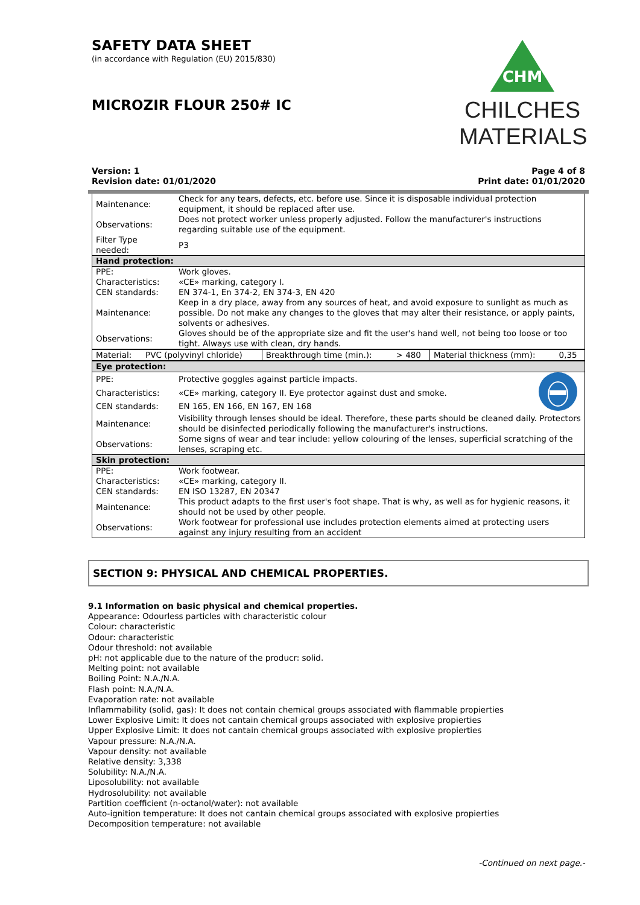CHM
CHILCHES
MATERIALS
SAFETY DATA SHEET
(in accordance with Regulation (EU) 2015/830)
MICROZIR FLOUR 250# IC
Version: 1
Revision date: 01/01/2020
Page 4 of 8
Print date: 01/01/2020
| Maintenance: | Check for any tears, defects, etc. before use. Since it is disposable individual protection equipment, it should be replaced after use. |
| Observations: | Does not protect worker unless properly adjusted. Follow the manufacturer's instructions regarding suitable use of the equipment. |
| Filter Type needed: | P3 |
| Hand protection: | |
| PPE: | Work gloves. |
| Characteristics: | «CE» marking, category I. |
| CEN standards: | EN 374-1, En 374-2, EN 374-3, EN 420 |
| Maintenance: | Keep in a dry place, away from any sources of heat, and avoid exposure to sunlight as much as possible. Do not make any changes to the gloves that may alter their resistance, or apply paints, solvents or adhesives. |
| Observations: | Gloves should be of the appropriate size and fit the user's hand well, not being too loose or too tight. Always use with clean, dry hands. |
| Material: | PVC (polyvinyl chloride) | Breakthrough time (min.): | > 480 | Material thickness (mm): | 0,35 |
| Eye protection: | | |
| PPE: | Protective goggles against particle impacts. | |
| Characteristics: | «CE» marking, category II. Eye protector against dust and smoke. | |
| CEN standards: | EN 165, EN 166, EN 167, EN 168 | |
| Maintenance: | Visibility through lenses should be ideal. Therefore, these parts should be cleaned daily. Protectors should be disinfected periodically following the manufacturer's instructions. | |
| Observations: | Some signs of wear and tear include: yellow colouring of the lenses, superficial scratching of the lenses, scraping etc. | |
| Skin protection: | | |
| PPE: | Work footwear. | |
| Characteristics: | «CE» marking, category II. | |
| CEN standards: | EN ISO 13287, EN 20347 | |
| Maintenance: | This product adapts to the first user's foot shape. That is why, as well as for hygienic reasons, it should not be used by other people. | |
| Observations: | Work footwear for professional use includes protection elements aimed at protecting users against any injury resulting from an accident | |
SECTION 9: PHYSICAL AND CHEMICAL PROPERTIES.
9.1 Information on basic physical and chemical properties.
Appearance: Odourless particles with characteristic colour
Colour: characteristic
Odour: characteristic
Odour threshold: not available
pH: not applicable due to the nature of the producr: solid.
Melting point: not available
Boiling Point: N.A./N.A.
Flash point: N.A./N.A.
Evaporation rate: not available
Inflammability (solid, gas): It does not contain chemical groups associated with flammable propierties
Lower Explosive Limit: It does not cantain chemical groups associated with explosive propierties
Upper Explosive Limit: It does not cantain chemical groups associated with explosive propierties
Vapour pressure: N.A./N.A.
Vapour density: not available
Relative density: 3,338
Solubility: N.A./N.A.
Liposolubility: not available
Hydrosolubility: not available
Partition coefficient (n-octanol/water): not available
Auto-ignition temperature: It does not cantain chemical groups associated with explosive propierties
Decomposition temperature: not available
-Continued on next page.-